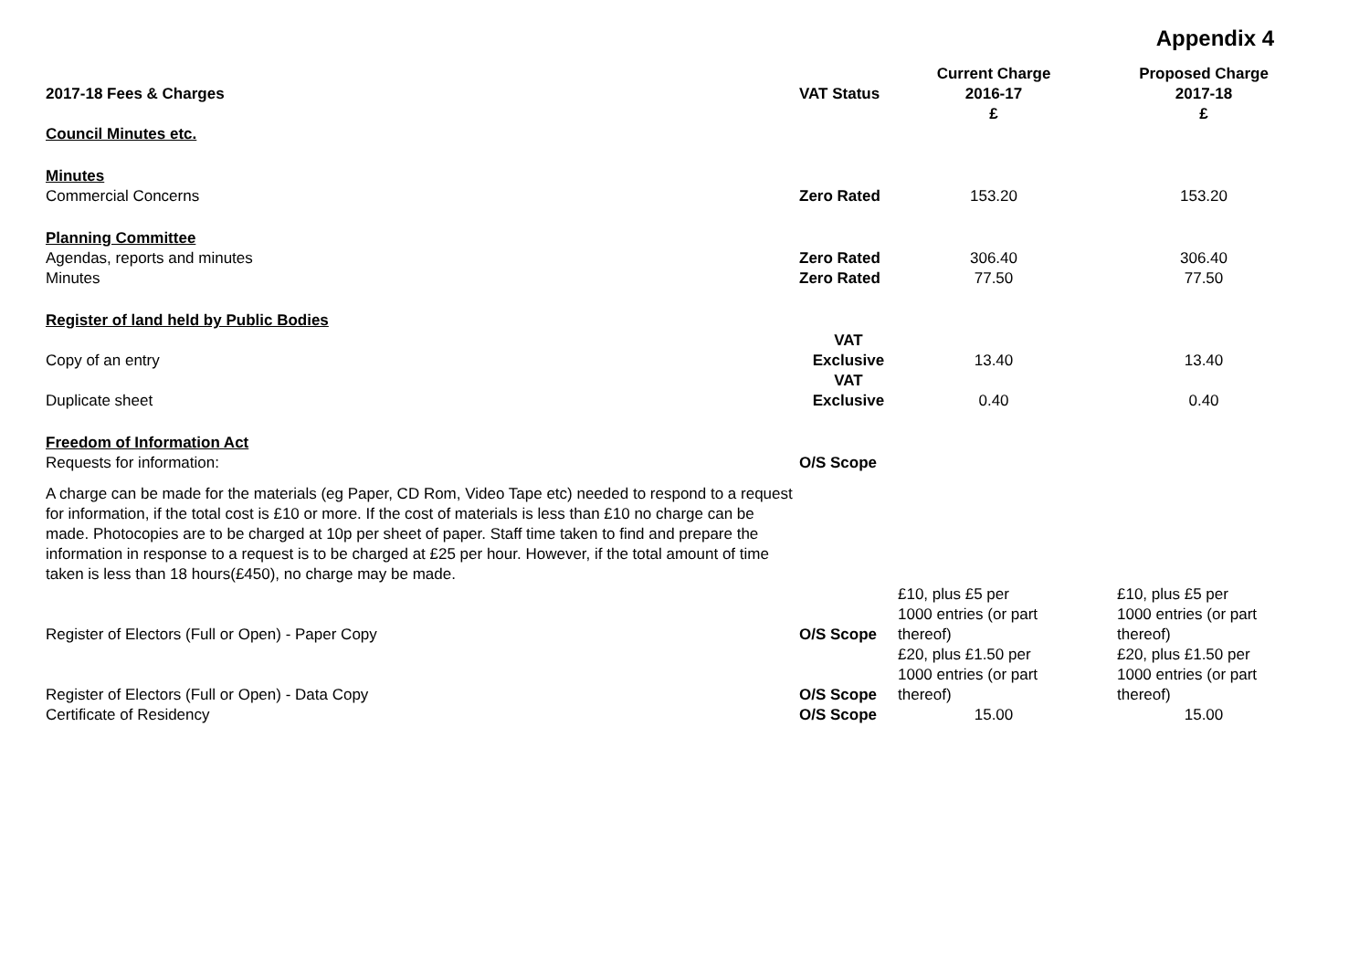Appendix 4
| 2017-18 Fees & Charges | VAT Status | Current Charge 2016-17 £ | Proposed Charge 2017-18 £ |
| --- | --- | --- | --- |
| Council Minutes etc. | | | |
| Minutes | | | |
| Commercial Concerns | Zero Rated | 153.20 | 153.20 |
| Planning Committee | | | |
| Agendas, reports and minutes | Zero Rated | 306.40 | 306.40 |
| Minutes | Zero Rated | 77.50 | 77.50 |
| Register of land held by Public Bodies | | | |
| Copy of an entry | VAT Exclusive | 13.40 | 13.40 |
| Duplicate sheet | VAT Exclusive | 0.40 | 0.40 |
| Freedom of Information Act | | | |
| Requests for information: | O/S Scope | | |
| A charge can be made for the materials (eg Paper, CD Rom, Video Tape etc) needed to respond to a request for information, if the total cost is £10 or more. If the cost of materials is less than £10 no charge can be made. Photocopies are to be charged at 10p per sheet of paper. Staff time taken to find and prepare the information in response to a request is to be charged at £25 per hour. However, if the total amount of time taken is less than 18 hours(£450), no charge may be made. | | | |
| Register of Electors (Full or Open) - Paper Copy | O/S Scope | £10, plus £5 per 1000 entries (or part thereof) | £10, plus £5 per 1000 entries (or part thereof) |
| Register of Electors (Full or Open) - Data Copy | O/S Scope | £20, plus £1.50 per 1000 entries (or part thereof) | £20, plus £1.50 per 1000 entries (or part thereof) |
| Certificate of Residency | O/S Scope | 15.00 | 15.00 |